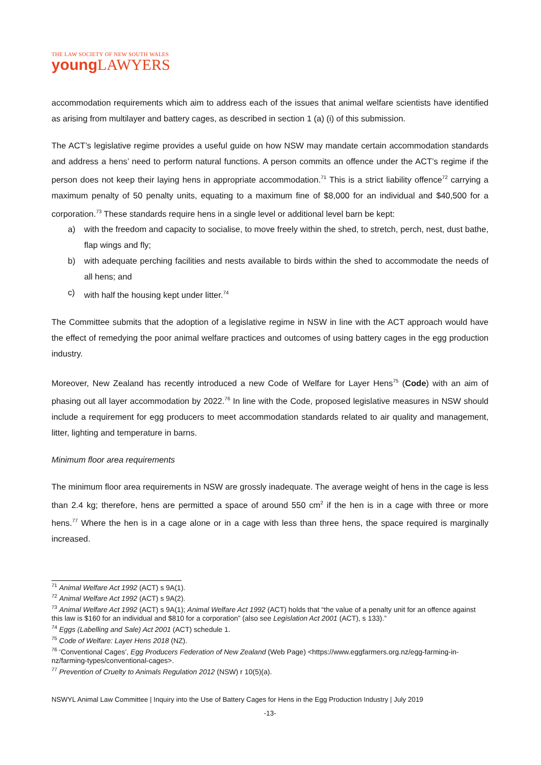THE LAW SOCIETY OF NEW SOUTH WALES
young LAWYERS
accommodation requirements which aim to address each of the issues that animal welfare scientists have identified as arising from multilayer and battery cages, as described in section 1 (a) (i) of this submission.
The ACT’s legislative regime provides a useful guide on how NSW may mandate certain accommodation standards and address a hens’ need to perform natural functions. A person commits an offence under the ACT’s regime if the person does not keep their laying hens in appropriate accommodation.<sup>71</sup> This is a strict liability offence<sup>72</sup> carrying a maximum penalty of 50 penalty units, equating to a maximum fine of $8,000 for an individual and $40,500 for a corporation.<sup>73</sup> These standards require hens in a single level or additional level barn be kept:
a) with the freedom and capacity to socialise, to move freely within the shed, to stretch, perch, nest, dust bathe, flap wings and fly;
b) with adequate perching facilities and nests available to birds within the shed to accommodate the needs of all hens; and
c) with half the housing kept under litter.<sup>74</sup>
The Committee submits that the adoption of a legislative regime in NSW in line with the ACT approach would have the effect of remedying the poor animal welfare practices and outcomes of using battery cages in the egg production industry.
Moreover, New Zealand has recently introduced a new Code of Welfare for Layer Hens<sup>75</sup> (Code) with an aim of phasing out all layer accommodation by 2022.<sup>76</sup> In line with the Code, proposed legislative measures in NSW should include a requirement for egg producers to meet accommodation standards related to air quality and management, litter, lighting and temperature in barns.
Minimum floor area requirements
The minimum floor area requirements in NSW are grossly inadequate. The average weight of hens in the cage is less than 2.4 kg; therefore, hens are permitted a space of around 550 cm<sup>2</sup> if the hen is in a cage with three or more hens.<sup>77</sup> Where the hen is in a cage alone or in a cage with less than three hens, the space required is marginally increased.
<sup>71</sup> Animal Welfare Act 1992 (ACT) s 9A(1).
<sup>72</sup> Animal Welfare Act 1992 (ACT) s 9A(2).
<sup>73</sup> Animal Welfare Act 1992 (ACT) s 9A(1); Animal Welfare Act 1992 (ACT) holds that “the value of a penalty unit for an offence against this law is $160 for an individual and $810 for a corporation” (also see Legislation Act 2001 (ACT), s 133).”
<sup>74</sup> Eggs (Labelling and Sale) Act 2001 (ACT) schedule 1.
<sup>75</sup> Code of Welfare: Layer Hens 2018 (NZ).
<sup>76</sup> ‘Conventional Cages’, Egg Producers Federation of New Zealand (Web Page) <https://www.eggfarmers.org.nz/egg-farming-in-nz/farming-types/conventional-cages>.
<sup>77</sup> Prevention of Cruelty to Animals Regulation 2012 (NSW) r 10(5)(a).
NSWYL Animal Law Committee | Inquiry into the Use of Battery Cages for Hens in the Egg Production Industry | July 2019
-13-